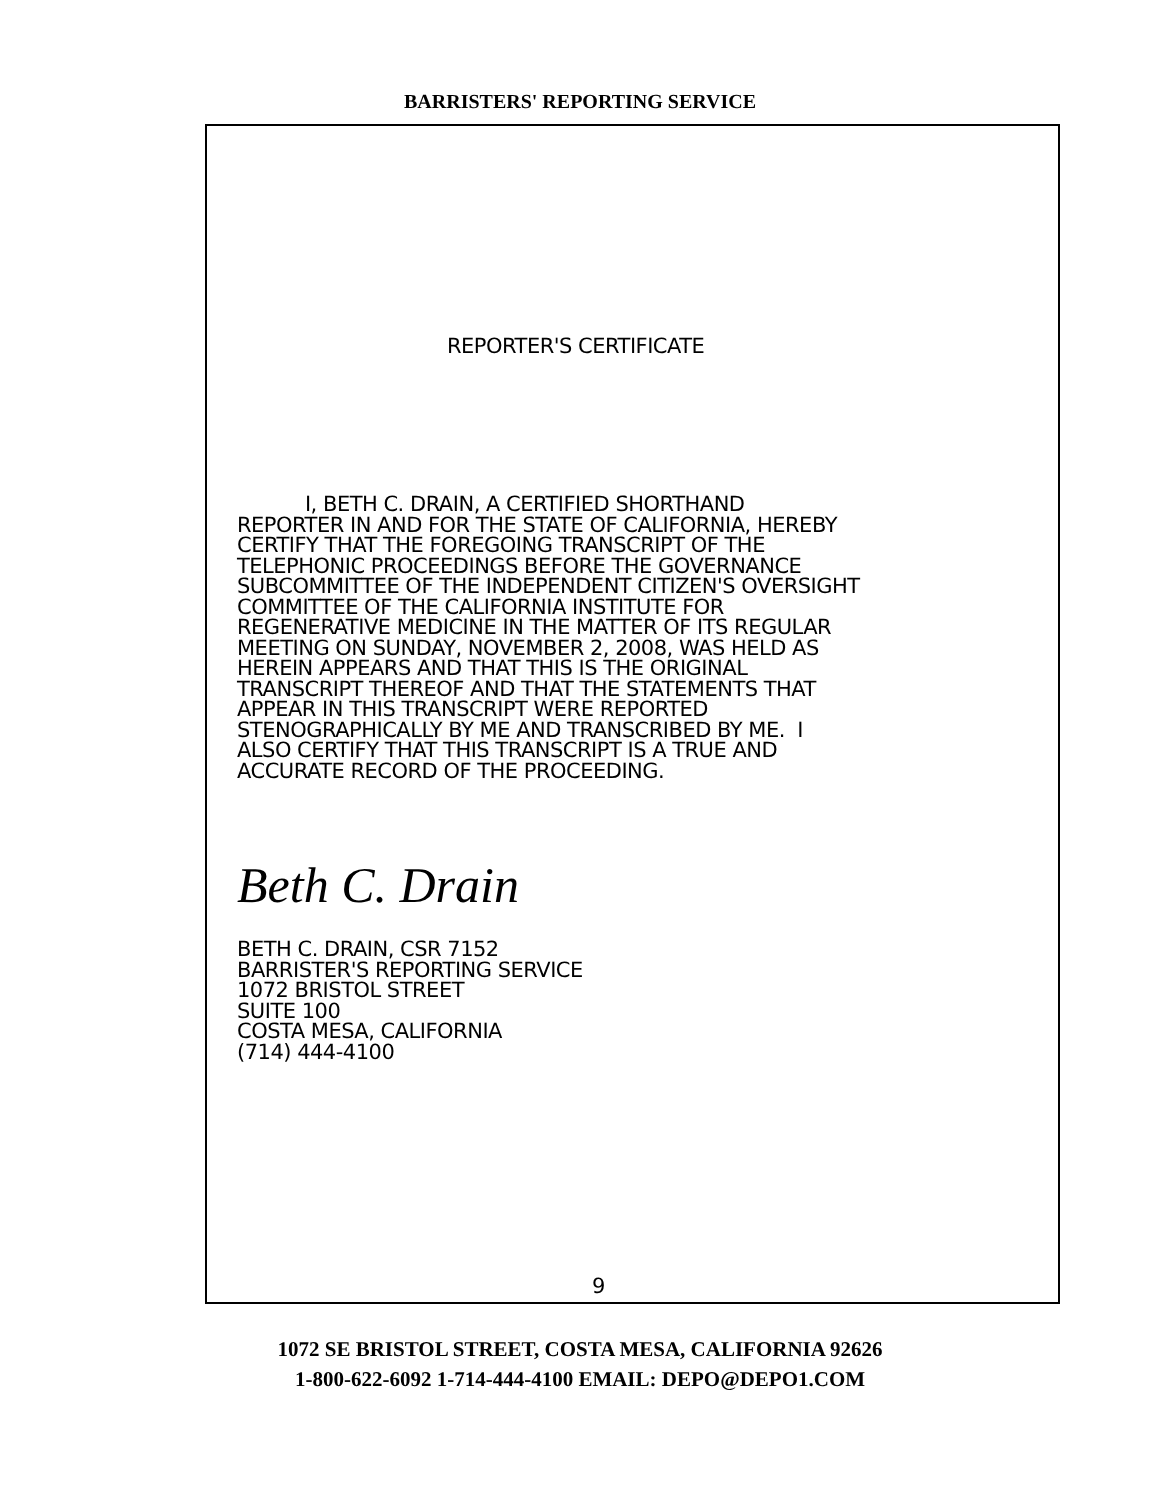BARRISTERS' REPORTING SERVICE
REPORTER'S CERTIFICATE
I, BETH C. DRAIN, A CERTIFIED SHORTHAND REPORTER IN AND FOR THE STATE OF CALIFORNIA, HEREBY CERTIFY THAT THE FOREGOING TRANSCRIPT OF THE TELEPHONIC PROCEEDINGS BEFORE THE GOVERNANCE SUBCOMMITTEE OF THE INDEPENDENT CITIZEN'S OVERSIGHT COMMITTEE OF THE CALIFORNIA INSTITUTE FOR REGENERATIVE MEDICINE IN THE MATTER OF ITS REGULAR MEETING ON SUNDAY, NOVEMBER 2, 2008, WAS HELD AS HEREIN APPEARS AND THAT THIS IS THE ORIGINAL TRANSCRIPT THEREOF AND THAT THE STATEMENTS THAT APPEAR IN THIS TRANSCRIPT WERE REPORTED STENOGRAPHICALLY BY ME AND TRANSCRIBED BY ME. I ALSO CERTIFY THAT THIS TRANSCRIPT IS A TRUE AND ACCURATE RECORD OF THE PROCEEDING.
Beth C. Drain
BETH C. DRAIN, CSR 7152 BARRISTER'S REPORTING SERVICE 1072 BRISTOL STREET SUITE 100 COSTA MESA, CALIFORNIA (714) 444-4100
9
1072 SE BRISTOL STREET, COSTA MESA, CALIFORNIA 92626
1-800-622-6092 1-714-444-4100 EMAIL: DEPO@DEPO1.COM